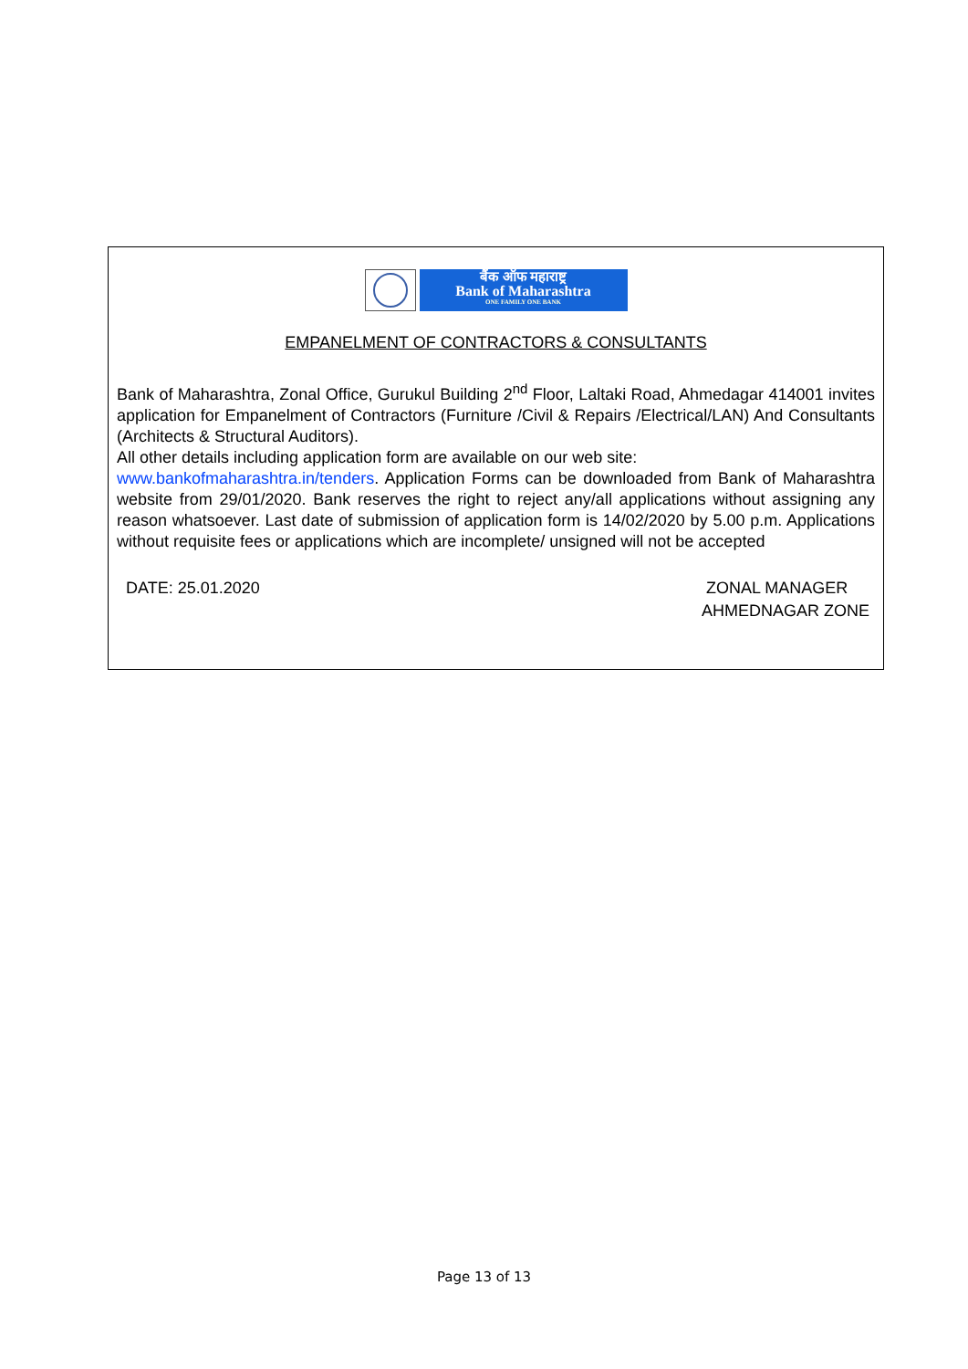बैंक ऑफ महाराष्ट्र
Bank of Maharashtra
ONE FAMILY ONE BANK
EMPANELMENT OF CONTRACTORS & CONSULTANTS
Bank of Maharashtra, Zonal Office, Gurukul Building 2<sup>nd</sup> Floor, Laltaki Road, Ahmedagar 414001 invites application for Empanelment of Contractors (Furniture /Civil & Repairs /Electrical/LAN) And Consultants (Architects & Structural Auditors).
All other details including application form are available on our web site:
www.bankofmaharashtra.in/tenders. Application Forms can be downloaded from Bank of Maharashtra website from 29/01/2020. Bank reserves the right to reject any/all applications without assigning any reason whatsoever. Last date of submission of application form is 14/02/2020 by 5.00 p.m. Applications without requisite fees or applications which are incomplete/ unsigned will not be accepted
DATE: 25.01.2020 ZONAL MANAGER
AHMEDNAGAR ZONE
Page 13 of 13